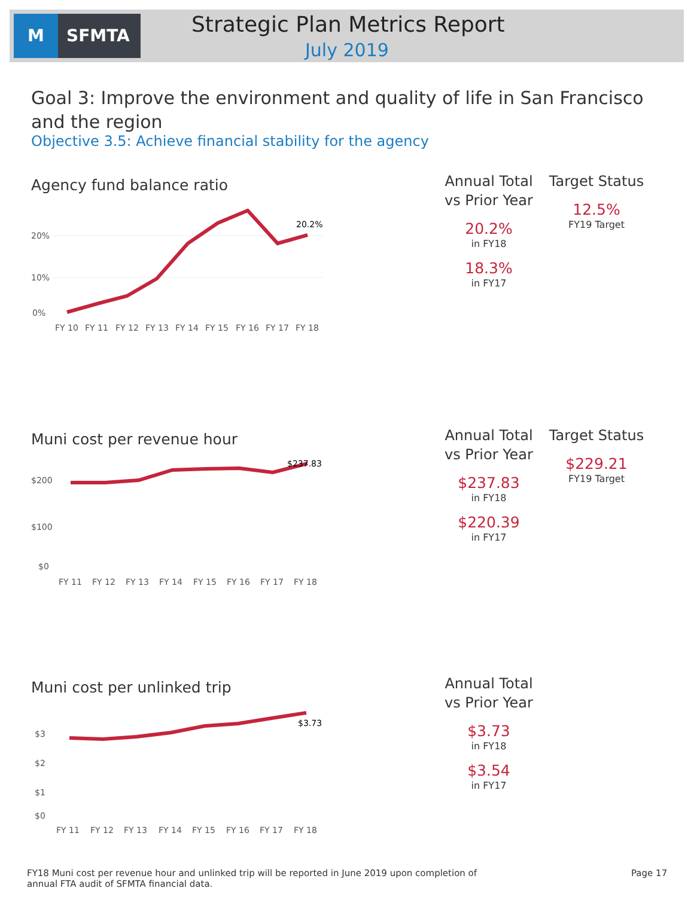M
SFMTA
Strategic Plan Metrics Report
July 2019
Goal 3: Improve the environment and quality of life in San Francisco and the region
Objective 3.5: Achieve financial stability for the agency
Agency fund balance ratio
20%
10%
0%
20.2%
FY 10
FY 11
FY 12
FY 13
FY 14
FY 15
FY 16
FY 17
FY 18
Annual Total vs Prior Year
20.2%
in FY18
18.3%
in FY17
Target Status
12.5%
FY19 Target
Muni cost per revenue hour
$200
$100
$0
$237.83
FY 11
FY 12
FY 13
FY 14
FY 15
FY 16
FY 17
FY 18
Annual Total vs Prior Year
$237.83
in FY18
$220.39
in FY17
Target Status
$229.21
FY19 Target
Muni cost per unlinked trip
$3
$2
$1
$0
$3.73
FY 11
FY 12
FY 13
FY 14
FY 15
FY 16
FY 17
FY 18
Annual Total vs Prior Year
$3.73
in FY18
$3.54
in FY17
FY18 Muni cost per revenue hour and unlinked trip will be reported in June 2019 upon completion of annual FTA audit of SFMTA financial data.
Page 17